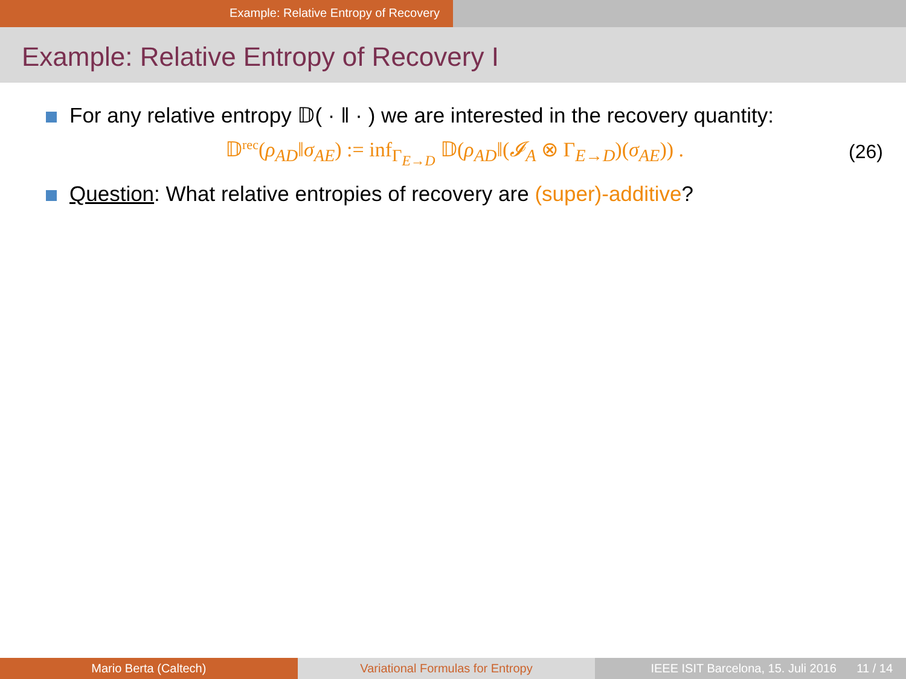Example: Relative Entropy of Recovery
Example: Relative Entropy of Recovery I
For any relative entropy 𝔻( · ‖ · ) we are interested in the recovery quantity:
𝔻<sup>rec</sup>(ρ<sub>AD</sub>‖σ<sub>AE</sub>) := inf<sub>Γ<sub>E→D</sub></sub> 𝔻(ρ<sub>AD</sub>‖(𝓘<sub>A</sub> ⊗ Γ<sub>E→D</sub>)(σ<sub>AE</sub>)) .
(26)
Question: What relative entropies of recovery are (super)-additive?
Mario Berta (Caltech) Variational Formulas for Entropy
IEEE ISIT Barcelona, 15. Juli 2016 11 / 14